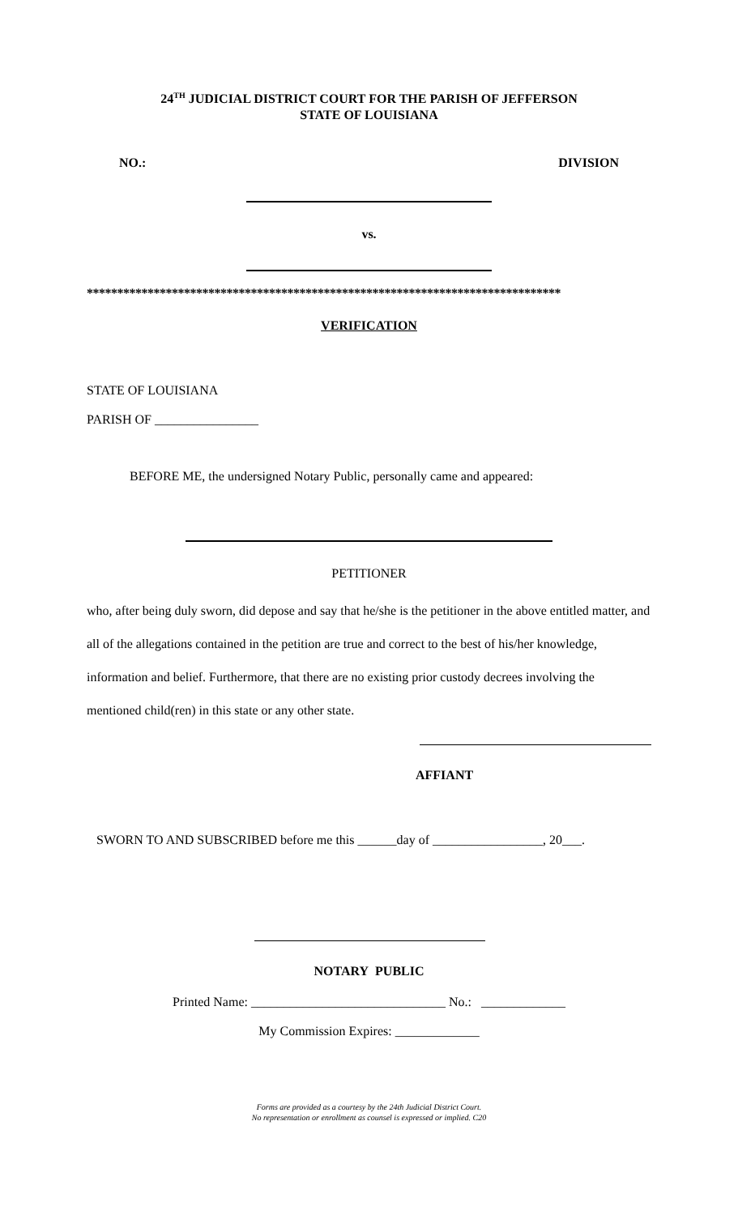24<sup>TH</sup> JUDICIAL DISTRICT COURT FOR THE PARISH OF JEFFERSON
STATE OF LOUISIANA
NO.: DIVISION
vs.
******************************************************************************
VERIFICATION
STATE OF LOUISIANA
PARISH OF ________________
BEFORE ME, the undersigned Notary Public, personally came and appeared:
PETITIONER
who, after being duly sworn, did depose and say that he/she is the petitioner in the above entitled matter, and all of the allegations contained in the petition are true and correct to the best of his/her knowledge, information and belief. Furthermore, that there are no existing prior custody decrees involving the mentioned child(ren) in this state or any other state.
AFFIANT
SWORN TO AND SUBSCRIBED before me this ______day of _________________, 20___.
NOTARY PUBLIC
Printed Name: ______________________________ No.: _____________
My Commission Expires: _____________
Forms are provided as a courtesy by the 24th Judicial District Court.
No representation or enrollment as counsel is expressed or implied. C20